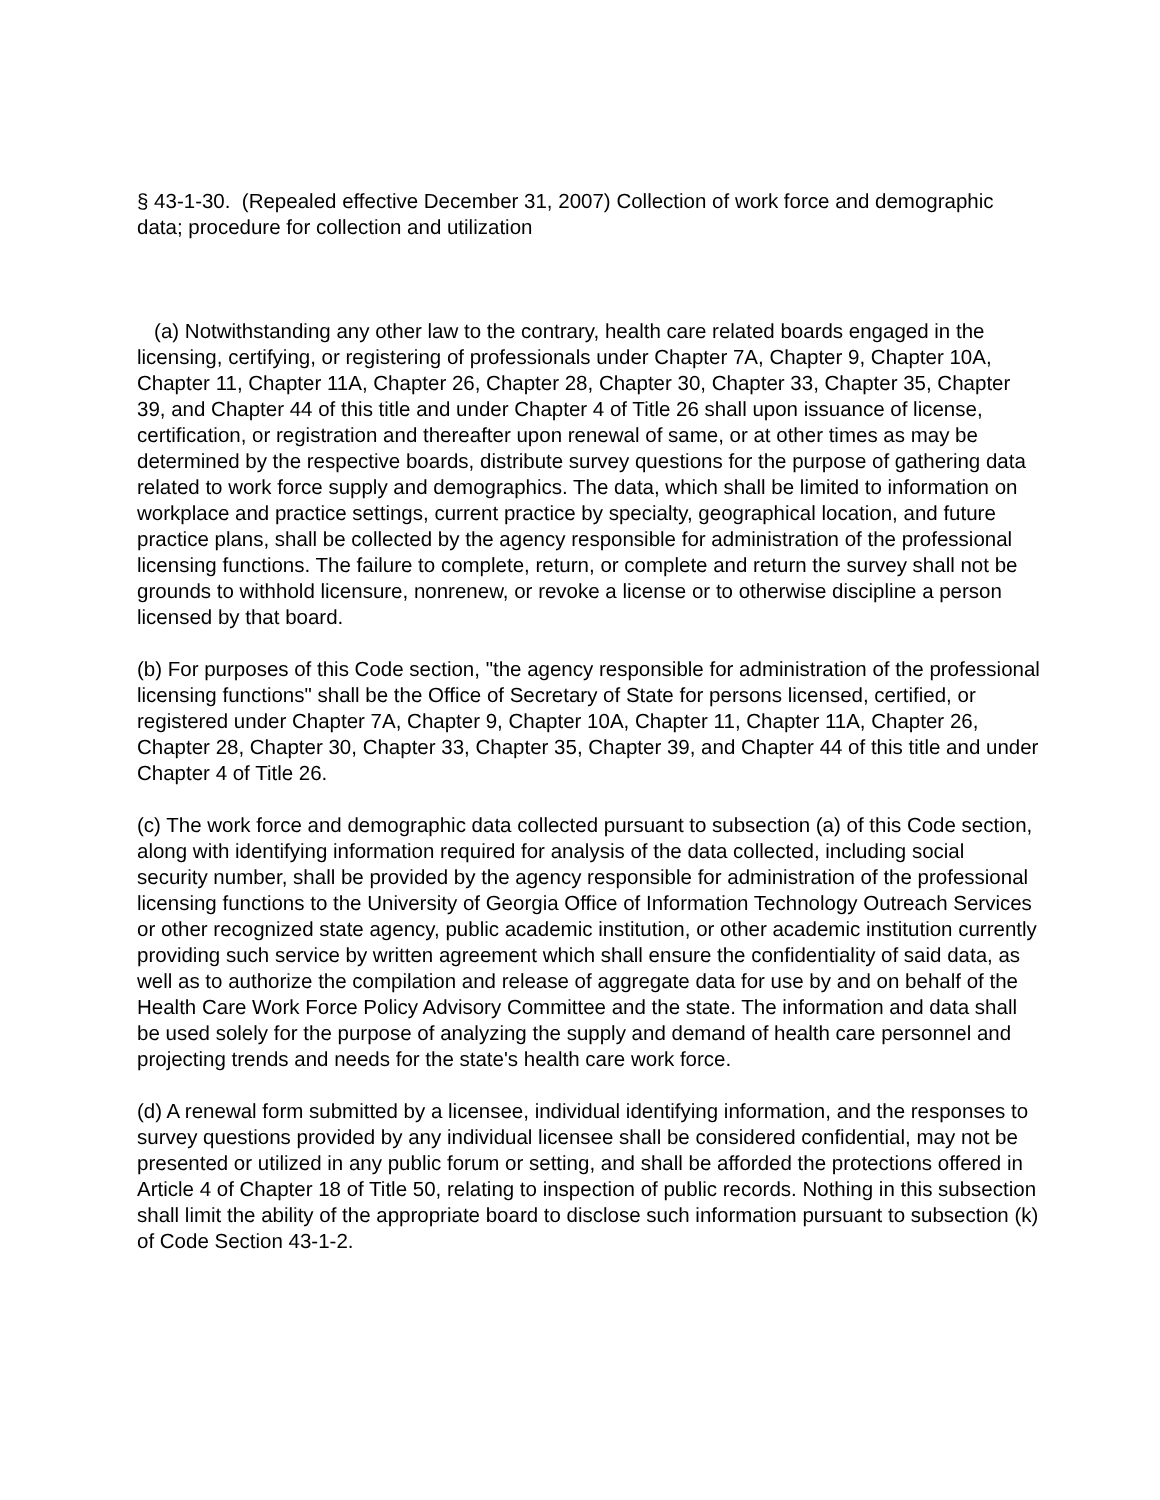§ 43-1-30. (Repealed effective December 31, 2007) Collection of work force and demographic data; procedure for collection and utilization
(a) Notwithstanding any other law to the contrary, health care related boards engaged in the licensing, certifying, or registering of professionals under Chapter 7A, Chapter 9, Chapter 10A, Chapter 11, Chapter 11A, Chapter 26, Chapter 28, Chapter 30, Chapter 33, Chapter 35, Chapter 39, and Chapter 44 of this title and under Chapter 4 of Title 26 shall upon issuance of license, certification, or registration and thereafter upon renewal of same, or at other times as may be determined by the respective boards, distribute survey questions for the purpose of gathering data related to work force supply and demographics. The data, which shall be limited to information on workplace and practice settings, current practice by specialty, geographical location, and future practice plans, shall be collected by the agency responsible for administration of the professional licensing functions. The failure to complete, return, or complete and return the survey shall not be grounds to withhold licensure, nonrenew, or revoke a license or to otherwise discipline a person licensed by that board.
(b) For purposes of this Code section, "the agency responsible for administration of the professional licensing functions" shall be the Office of Secretary of State for persons licensed, certified, or registered under Chapter 7A, Chapter 9, Chapter 10A, Chapter 11, Chapter 11A, Chapter 26, Chapter 28, Chapter 30, Chapter 33, Chapter 35, Chapter 39, and Chapter 44 of this title and under Chapter 4 of Title 26.
(c) The work force and demographic data collected pursuant to subsection (a) of this Code section, along with identifying information required for analysis of the data collected, including social security number, shall be provided by the agency responsible for administration of the professional licensing functions to the University of Georgia Office of Information Technology Outreach Services or other recognized state agency, public academic institution, or other academic institution currently providing such service by written agreement which shall ensure the confidentiality of said data, as well as to authorize the compilation and release of aggregate data for use by and on behalf of the Health Care Work Force Policy Advisory Committee and the state. The information and data shall be used solely for the purpose of analyzing the supply and demand of health care personnel and projecting trends and needs for the state's health care work force.
(d) A renewal form submitted by a licensee, individual identifying information, and the responses to survey questions provided by any individual licensee shall be considered confidential, may not be presented or utilized in any public forum or setting, and shall be afforded the protections offered in Article 4 of Chapter 18 of Title 50, relating to inspection of public records. Nothing in this subsection shall limit the ability of the appropriate board to disclose such information pursuant to subsection (k) of Code Section 43-1-2.